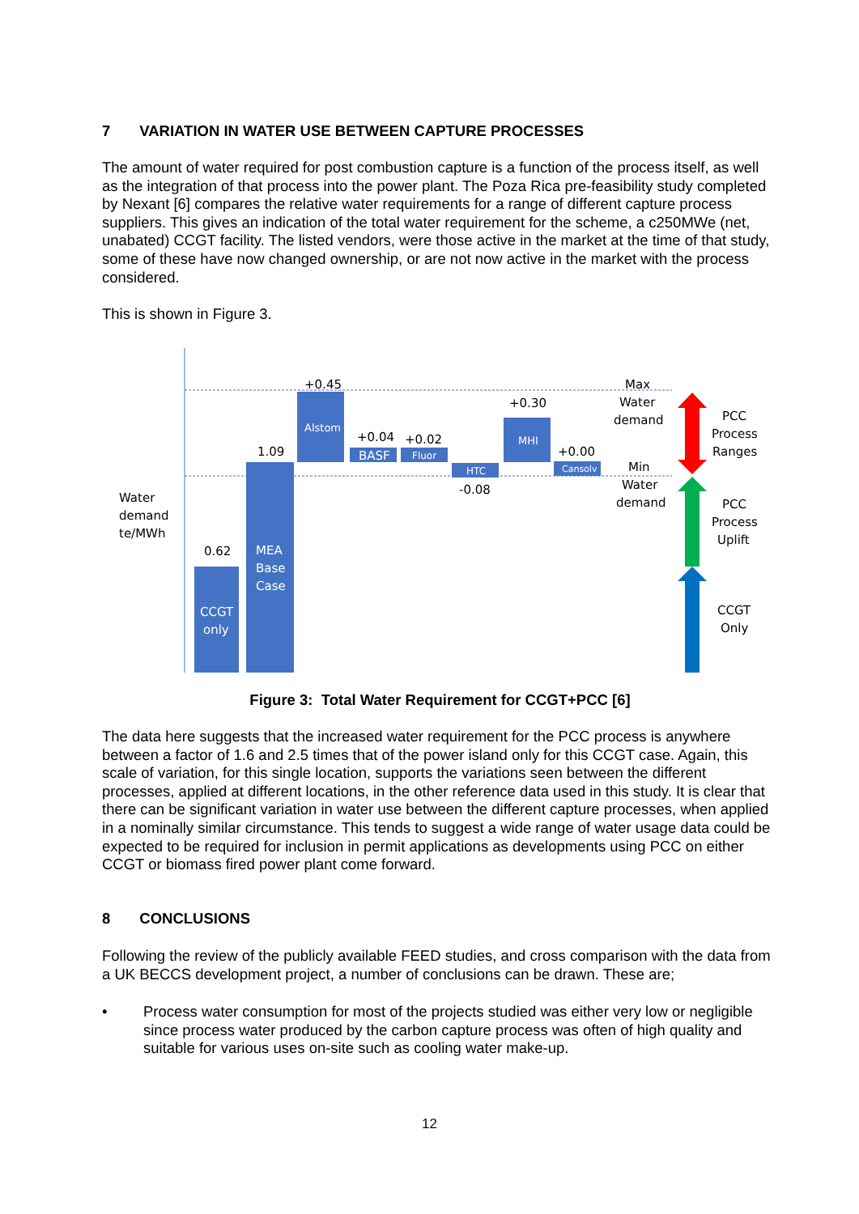7 VARIATION IN WATER USE BETWEEN CAPTURE PROCESSES
The amount of water required for post combustion capture is a function of the process itself, as well as the integration of that process into the power plant. The Poza Rica pre-feasibility study completed by Nexant [6] compares the relative water requirements for a range of different capture process suppliers. This gives an indication of the total water requirement for the scheme, a c250MWe (net, unabated) CCGT facility. The listed vendors, were those active in the market at the time of that study, some of these have now changed ownership, or are not now active in the market with the process considered.
This is shown in Figure 3.
Alstom
BASF
Fluor
HTC
MHI
Cansolv
CCGT
only
MEA
Base
Case
0.62
1.09
+0.45
+0.04
+0.02
-0.08
+0.30
+0.00
Water
demand
te/MWh
Max
Water
demand
Min
Water
demand
PCC
Process
Ranges
PCC
Process
Uplift
CCGT
Only
Figure 3: Total Water Requirement for CCGT+PCC [6]
The data here suggests that the increased water requirement for the PCC process is anywhere between a factor of 1.6 and 2.5 times that of the power island only for this CCGT case. Again, this scale of variation, for this single location, supports the variations seen between the different processes, applied at different locations, in the other reference data used in this study. It is clear that there can be significant variation in water use between the different capture processes, when applied in a nominally similar circumstance. This tends to suggest a wide range of water usage data could be expected to be required for inclusion in permit applications as developments using PCC on either CCGT or biomass fired power plant come forward.
8 CONCLUSIONS
Following the review of the publicly available FEED studies, and cross comparison with the data from a UK BECCS development project, a number of conclusions can be drawn. These are;
• Process water consumption for most of the projects studied was either very low or negligible since process water produced by the carbon capture process was often of high quality and suitable for various uses on-site such as cooling water make-up.
12